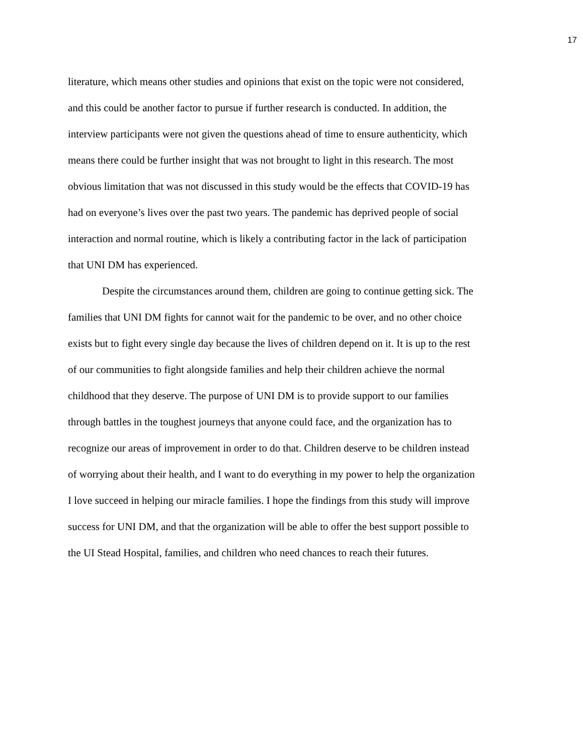17
literature, which means other studies and opinions that exist on the topic were not considered,
and this could be another factor to pursue if further research is conducted. In addition, the
interview participants were not given the questions ahead of time to ensure authenticity, which
means there could be further insight that was not brought to light in this research. The most
obvious limitation that was not discussed in this study would be the effects that COVID-19 has
had on everyone’s lives over the past two years. The pandemic has deprived people of social
interaction and normal routine, which is likely a contributing factor in the lack of participation
that UNI DM has experienced.
Despite the circumstances around them, children are going to continue getting sick. The
families that UNI DM fights for cannot wait for the pandemic to be over, and no other choice
exists but to fight every single day because the lives of children depend on it. It is up to the rest
of our communities to fight alongside families and help their children achieve the normal
childhood that they deserve. The purpose of UNI DM is to provide support to our families
through battles in the toughest journeys that anyone could face, and the organization has to
recognize our areas of improvement in order to do that. Children deserve to be children instead
of worrying about their health, and I want to do everything in my power to help the organization
I love succeed in helping our miracle families. I hope the findings from this study will improve
success for UNI DM, and that the organization will be able to offer the best support possible to
the UI Stead Hospital, families, and children who need chances to reach their futures.